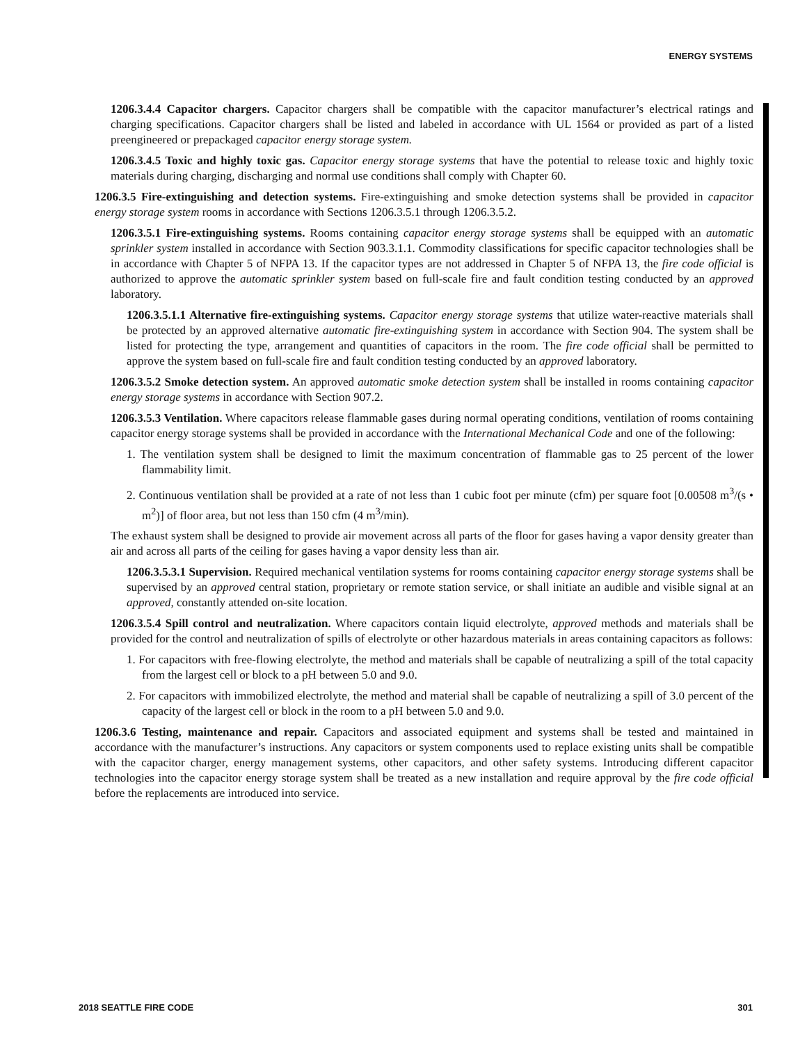ENERGY SYSTEMS
1206.3.4.4 Capacitor chargers. Capacitor chargers shall be compatible with the capacitor manufacturer’s electrical ratings and charging specifications. Capacitor chargers shall be listed and labeled in accordance with UL 1564 or provided as part of a listed preengineered or prepackaged capacitor energy storage system.
1206.3.4.5 Toxic and highly toxic gas. Capacitor energy storage systems that have the potential to release toxic and highly toxic materials during charging, discharging and normal use conditions shall comply with Chapter 60.
1206.3.5 Fire-extinguishing and detection systems. Fire-extinguishing and smoke detection systems shall be provided in capacitor energy storage system rooms in accordance with Sections 1206.3.5.1 through 1206.3.5.2.
1206.3.5.1 Fire-extinguishing systems. Rooms containing capacitor energy storage systems shall be equipped with an automatic sprinkler system installed in accordance with Section 903.3.1.1. Commodity classifications for specific capacitor technologies shall be in accordance with Chapter 5 of NFPA 13. If the capacitor types are not addressed in Chapter 5 of NFPA 13, the fire code official is authorized to approve the automatic sprinkler system based on full-scale fire and fault condition testing conducted by an approved laboratory.
1206.3.5.1.1 Alternative fire-extinguishing systems. Capacitor energy storage systems that utilize water-reactive materials shall be protected by an approved alternative automatic fire-extinguishing system in accordance with Section 904. The system shall be listed for protecting the type, arrangement and quantities of capacitors in the room. The fire code official shall be permitted to approve the system based on full-scale fire and fault condition testing conducted by an approved laboratory.
1206.3.5.2 Smoke detection system. An approved automatic smoke detection system shall be installed in rooms containing capacitor energy storage systems in accordance with Section 907.2.
1206.3.5.3 Ventilation. Where capacitors release flammable gases during normal operating conditions, ventilation of rooms containing capacitor energy storage systems shall be provided in accordance with the International Mechanical Code and one of the following:
1. The ventilation system shall be designed to limit the maximum concentration of flammable gas to 25 percent of the lower flammability limit.
2. Continuous ventilation shall be provided at a rate of not less than 1 cubic foot per minute (cfm) per square foot [0.00508 m<sup>3</sup>/(s • m<sup>2</sup>)] of floor area, but not less than 150 cfm (4 m<sup>3</sup>/min).
The exhaust system shall be designed to provide air movement across all parts of the floor for gases having a vapor density greater than air and across all parts of the ceiling for gases having a vapor density less than air.
1206.3.5.3.1 Supervision. Required mechanical ventilation systems for rooms containing capacitor energy storage systems shall be supervised by an approved central station, proprietary or remote station service, or shall initiate an audible and visible signal at an approved, constantly attended on-site location.
1206.3.5.4 Spill control and neutralization. Where capacitors contain liquid electrolyte, approved methods and materials shall be provided for the control and neutralization of spills of electrolyte or other hazardous materials in areas containing capacitors as follows:
1. For capacitors with free-flowing electrolyte, the method and materials shall be capable of neutralizing a spill of the total capacity from the largest cell or block to a pH between 5.0 and 9.0.
2. For capacitors with immobilized electrolyte, the method and material shall be capable of neutralizing a spill of 3.0 percent of the capacity of the largest cell or block in the room to a pH between 5.0 and 9.0.
1206.3.6 Testing, maintenance and repair. Capacitors and associated equipment and systems shall be tested and maintained in accordance with the manufacturer’s instructions. Any capacitors or system components used to replace existing units shall be compatible with the capacitor charger, energy management systems, other capacitors, and other safety systems. Introducing different capacitor technologies into the capacitor energy storage system shall be treated as a new installation and require approval by the fire code official before the replacements are introduced into service.
2018 SEATTLE FIRE CODE 301